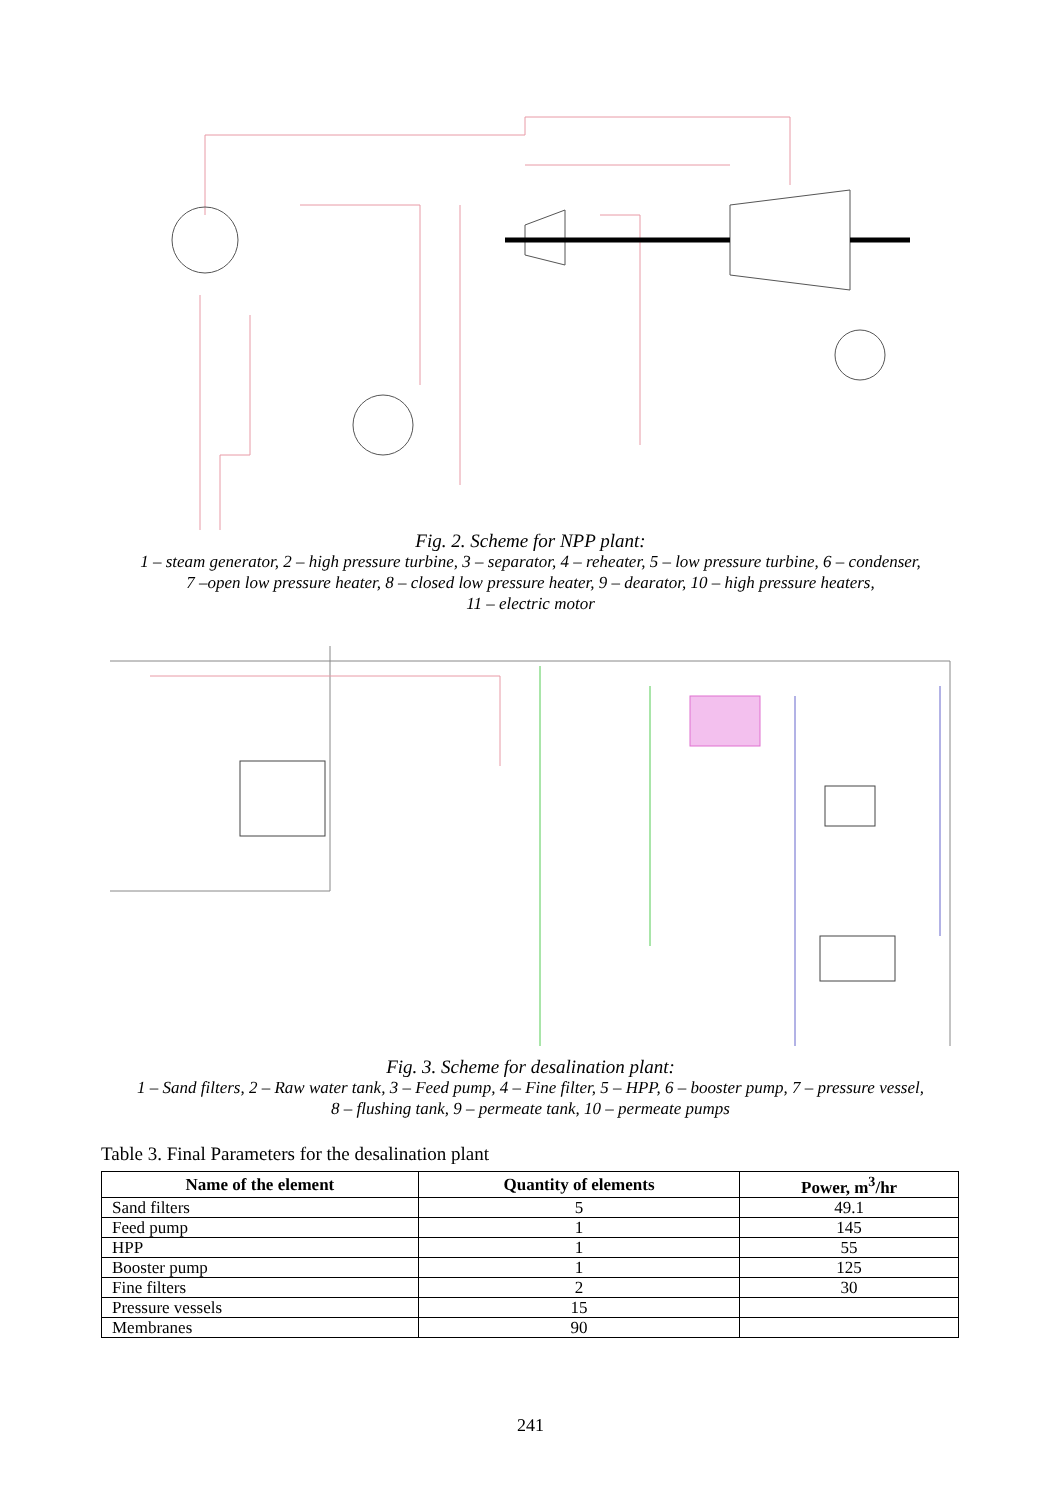Fig. 2. Scheme for NPP plant:
1 – steam generator, 2 – high pressure turbine, 3 – separator, 4 – reheater, 5 – low pressure turbine, 6 – condenser,
7 –open low pressure heater, 8 – closed low pressure heater, 9 – dearator, 10 – high pressure heaters,
11 – electric motor
Fig. 3. Scheme for desalination plant:
1 – Sand filters, 2 – Raw water tank, 3 – Feed pump, 4 – Fine filter, 5 – HPP, 6 – booster pump, 7 – pressure vessel,
8 – flushing tank, 9 – permeate tank, 10 – permeate pumps
Table 3. Final Parameters for the desalination plant
| Name of the element | Quantity of elements | Power, m<sup>3</sup>/hr |
| --- | --- | --- |
| Sand filters | 5 | 49.1 |
| Feed pump | 1 | 145 |
| HPP | 1 | 55 |
| Booster pump | 1 | 125 |
| Fine filters | 2 | 30 |
| Pressure vessels | 15 | |
| Membranes | 90 | |
241